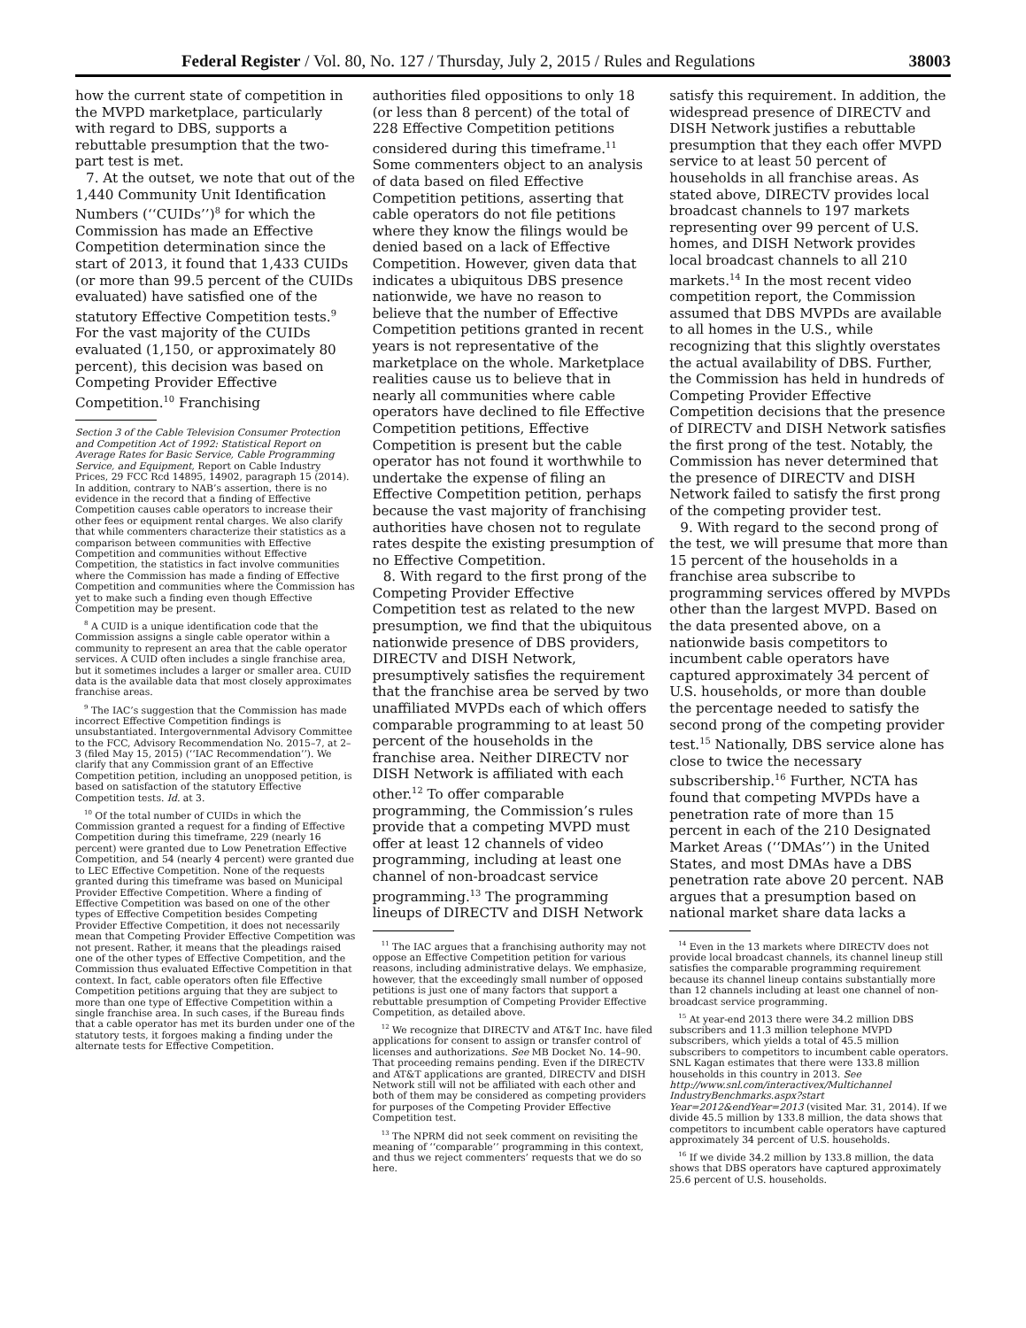Federal Register / Vol. 80, No. 127 / Thursday, July 2, 2015 / Rules and Regulations 38003
how the current state of competition in the MVPD marketplace, particularly with regard to DBS, supports a rebuttable presumption that the two-part test is met.
7. At the outset, we note that out of the 1,440 Community Unit Identification Numbers (‘‘CUIDs’’)<sup>8</sup> for which the Commission has made an Effective Competition determination since the start of 2013, it found that 1,433 CUIDs (or more than 99.5 percent of the CUIDs evaluated) have satisfied one of the statutory Effective Competition tests.<sup>9</sup> For the vast majority of the CUIDs evaluated (1,150, or approximately 80 percent), this decision was based on Competing Provider Effective Competition.<sup>10</sup> Franchising
Section 3 of the Cable Television Consumer Protection and Competition Act of 1992: Statistical Report on Average Rates for Basic Service, Cable Programming Service, and Equipment, Report on Cable Industry Prices, 29 FCC Rcd 14895, 14902, paragraph 15 (2014). In addition, contrary to NAB’s assertion, there is no evidence in the record that a finding of Effective Competition causes cable operators to increase their other fees or equipment rental charges. We also clarify that while commenters characterize their statistics as a comparison between communities with Effective Competition and communities without Effective Competition, the statistics in fact involve communities where the Commission has made a finding of Effective Competition and communities where the Commission has yet to make such a finding even though Effective Competition may be present.
<sup>8</sup> A CUID is a unique identification code that the Commission assigns a single cable operator within a community to represent an area that the cable operator services. A CUID often includes a single franchise area, but it sometimes includes a larger or smaller area. CUID data is the available data that most closely approximates franchise areas.
<sup>9</sup> The IAC’s suggestion that the Commission has made incorrect Effective Competition findings is unsubstantiated. Intergovernmental Advisory Committee to the FCC, Advisory Recommendation No. 2015–7, at 2–3 (filed May 15, 2015) (‘‘IAC Recommendation’’). We clarify that any Commission grant of an Effective Competition petition, including an unopposed petition, is based on satisfaction of the statutory Effective Competition tests. Id. at 3.
<sup>10</sup> Of the total number of CUIDs in which the Commission granted a request for a finding of Effective Competition during this timeframe, 229 (nearly 16 percent) were granted due to Low Penetration Effective Competition, and 54 (nearly 4 percent) were granted due to LEC Effective Competition. None of the requests granted during this timeframe was based on Municipal Provider Effective Competition. Where a finding of Effective Competition was based on one of the other types of Effective Competition besides Competing Provider Effective Competition, it does not necessarily mean that Competing Provider Effective Competition was not present. Rather, it means that the pleadings raised one of the other types of Effective Competition, and the Commission thus evaluated Effective Competition in that context. In fact, cable operators often file Effective Competition petitions arguing that they are subject to more than one type of Effective Competition within a single franchise area. In such cases, if the Bureau finds that a cable operator has met its burden under one of the statutory tests, it forgoes making a finding under the alternate tests for Effective Competition.
authorities filed oppositions to only 18 (or less than 8 percent) of the total of 228 Effective Competition petitions considered during this timeframe.<sup>11</sup> Some commenters object to an analysis of data based on filed Effective Competition petitions, asserting that cable operators do not file petitions where they know the filings would be denied based on a lack of Effective Competition. However, given data that indicates a ubiquitous DBS presence nationwide, we have no reason to believe that the number of Effective Competition petitions granted in recent years is not representative of the marketplace on the whole. Marketplace realities cause us to believe that in nearly all communities where cable operators have declined to file Effective Competition petitions, Effective Competition is present but the cable operator has not found it worthwhile to undertake the expense of filing an Effective Competition petition, perhaps because the vast majority of franchising authorities have chosen not to regulate rates despite the existing presumption of no Effective Competition.
8. With regard to the first prong of the Competing Provider Effective Competition test as related to the new presumption, we find that the ubiquitous nationwide presence of DBS providers, DIRECTV and DISH Network, presumptively satisfies the requirement that the franchise area be served by two unaffiliated MVPDs each of which offers comparable programming to at least 50 percent of the households in the franchise area. Neither DIRECTV nor DISH Network is affiliated with each other.<sup>12</sup> To offer comparable programming, the Commission’s rules provide that a competing MVPD must offer at least 12 channels of video programming, including at least one channel of non-broadcast service programming.<sup>13</sup> The programming lineups of DIRECTV and DISH Network
<sup>11</sup> The IAC argues that a franchising authority may not oppose an Effective Competition petition for various reasons, including administrative delays. We emphasize, however, that the exceedingly small number of opposed petitions is just one of many factors that support a rebuttable presumption of Competing Provider Effective Competition, as detailed above.
<sup>12</sup> We recognize that DIRECTV and AT&T Inc. have filed applications for consent to assign or transfer control of licenses and authorizations. See MB Docket No. 14–90. That proceeding remains pending. Even if the DIRECTV and AT&T applications are granted, DIRECTV and DISH Network still will not be affiliated with each other and both of them may be considered as competing providers for purposes of the Competing Provider Effective Competition test.
<sup>13</sup> The NPRM did not seek comment on revisiting the meaning of ‘‘comparable’’ programming in this context, and thus we reject commenters’ requests that we do so here.
satisfy this requirement. In addition, the widespread presence of DIRECTV and DISH Network justifies a rebuttable presumption that they each offer MVPD service to at least 50 percent of households in all franchise areas. As stated above, DIRECTV provides local broadcast channels to 197 markets representing over 99 percent of U.S. homes, and DISH Network provides local broadcast channels to all 210 markets.<sup>14</sup> In the most recent video competition report, the Commission assumed that DBS MVPDs are available to all homes in the U.S., while recognizing that this slightly overstates the actual availability of DBS. Further, the Commission has held in hundreds of Competing Provider Effective Competition decisions that the presence of DIRECTV and DISH Network satisfies the first prong of the test. Notably, the Commission has never determined that the presence of DIRECTV and DISH Network failed to satisfy the first prong of the competing provider test.
9. With regard to the second prong of the test, we will presume that more than 15 percent of the households in a franchise area subscribe to programming services offered by MVPDs other than the largest MVPD. Based on the data presented above, on a nationwide basis competitors to incumbent cable operators have captured approximately 34 percent of U.S. households, or more than double the percentage needed to satisfy the second prong of the competing provider test.<sup>15</sup> Nationally, DBS service alone has close to twice the necessary subscribership.<sup>16</sup> Further, NCTA has found that competing MVPDs have a penetration rate of more than 15 percent in each of the 210 Designated Market Areas (‘‘DMAs’’) in the United States, and most DMAs have a DBS penetration rate above 20 percent. NAB argues that a presumption based on national market share data lacks a
<sup>14</sup> Even in the 13 markets where DIRECTV does not provide local broadcast channels, its channel lineup still satisfies the comparable programming requirement because its channel lineup contains substantially more than 12 channels including at least one channel of non-broadcast service programming.
<sup>15</sup> At year-end 2013 there were 34.2 million DBS subscribers and 11.3 million telephone MVPD subscribers, which yields a total of 45.5 million subscribers to competitors to incumbent cable operators. SNL Kagan estimates that there were 133.8 million households in this country in 2013. See http://www.snl.com/interactivex/Multichannel IndustryBenchmarks.aspx?start Year=2012&endYear=2013 (visited Mar. 31, 2014). If we divide 45.5 million by 133.8 million, the data shows that competitors to incumbent cable operators have captured approximately 34 percent of U.S. households.
<sup>16</sup> If we divide 34.2 million by 133.8 million, the data shows that DBS operators have captured approximately 25.6 percent of U.S. households.